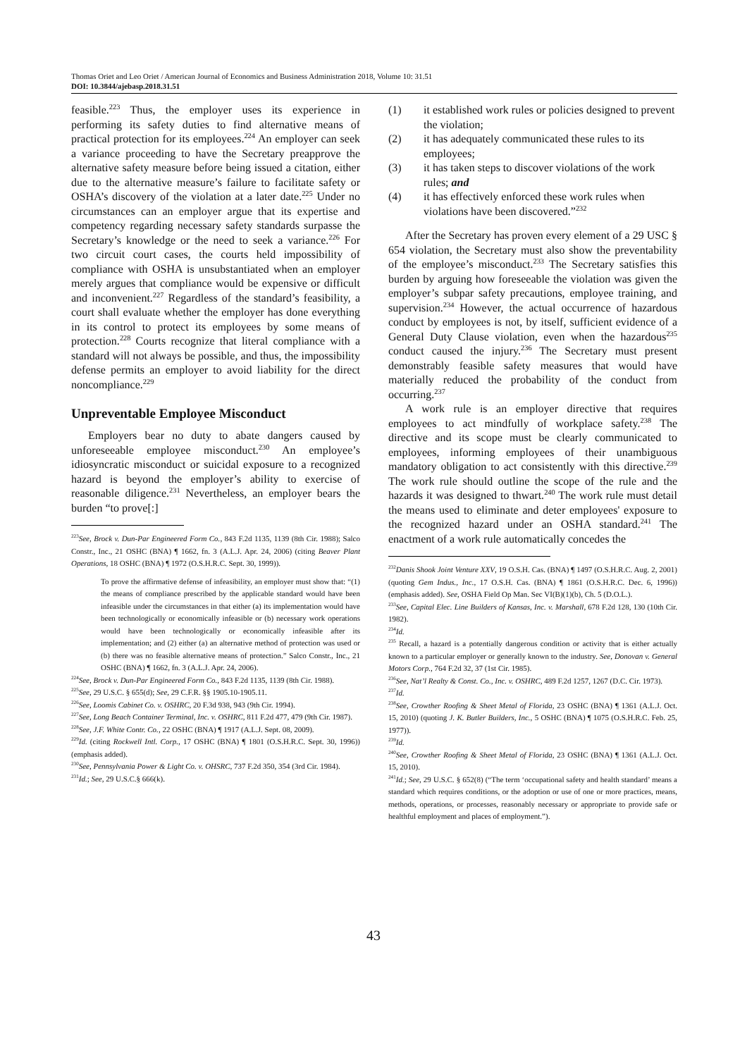Thomas Oriet and Leo Oriet / American Journal of Economics and Business Administration 2018, Volume 10: 31.51
DOI: 10.3844/ajebasp.2018.31.51
feasible.<sup>223</sup> Thus, the employer uses its experience in performing its safety duties to find alternative means of practical protection for its employees.<sup>224</sup> An employer can seek a variance proceeding to have the Secretary preapprove the alternative safety measure before being issued a citation, either due to the alternative measure’s failure to facilitate safety or OSHA’s discovery of the violation at a later date.<sup>225</sup> Under no circumstances can an employer argue that its expertise and competency regarding necessary safety standards surpasse the Secretary’s knowledge or the need to seek a variance.<sup>226</sup> For two circuit court cases, the courts held impossibility of compliance with OSHA is unsubstantiated when an employer merely argues that compliance would be expensive or difficult and inconvenient.<sup>227</sup> Regardless of the standard’s feasibility, a court shall evaluate whether the employer has done everything in its control to protect its employees by some means of protection.<sup>228</sup> Courts recognize that literal compliance with a standard will not always be possible, and thus, the impossibility defense permits an employer to avoid liability for the direct noncompliance.<sup>229</sup>
Unpreventable Employee Misconduct
Employers bear no duty to abate dangers caused by unforeseeable employee misconduct.<sup>230</sup> An employee’s idiosyncratic misconduct or suicidal exposure to a recognized hazard is beyond the employer’s ability to exercise of reasonable diligence.<sup>231</sup> Nevertheless, an employer bears the burden “to prove[:]
<sup>223</sup> See, Brock v. Dun-Par Engineered Form Co., 843 F.2d 1135, 1139 (8th Cir. 1988); Salco Constr., Inc., 21 OSHC (BNA) ¶ 1662, fn. 3 (A.L.J. Apr. 24, 2006) (citing Beaver Plant Operations, 18 OSHC (BNA) ¶ 1972 (O.S.H.R.C. Sept. 30, 1999)).
To prove the affirmative defense of infeasibility, an employer must show that: “(1) the means of compliance prescribed by the applicable standard would have been infeasible under the circumstances in that either (a) its implementation would have been technologically or economically infeasible or (b) necessary work operations would have been technologically or economically infeasible after its implementation; and (2) either (a) an alternative method of protection was used or (b) there was no feasible alternative means of protection.” Salco Constr., Inc., 21 OSHC (BNA) ¶ 1662, fn. 3 (A.L.J. Apr. 24, 2006).
<sup>224</sup> See, Brock v. Dun-Par Engineered Form Co., 843 F.2d 1135, 1139 (8th Cir. 1988).
<sup>225</sup> See, 29 U.S.C. § 655(d); See, 29 C.F.R. §§ 1905.10-1905.11.
<sup>226</sup> See, Loomis Cabinet Co. v. OSHRC, 20 F.3d 938, 943 (9th Cir. 1994).
<sup>227</sup> See, Long Beach Container Terminal, Inc. v. OSHRC, 811 F.2d 477, 479 (9th Cir. 1987).
<sup>228</sup> See, J.F. White Contr. Co., 22 OSHC (BNA) ¶ 1917 (A.L.J. Sept. 08, 2009).
<sup>229</sup> Id. (citing Rockwell Intl. Corp., 17 OSHC (BNA) ¶ 1801 (O.S.H.R.C. Sept. 30, 1996)) (emphasis added).
<sup>230</sup> See, Pennsylvania Power & Light Co. v. OHSRC, 737 F.2d 350, 354 (3rd Cir. 1984).
<sup>231</sup> Id.; See, 29 U.S.C.§ 666(k).
(1) it established work rules or policies designed to prevent the violation;
(2) it has adequately communicated these rules to its employees;
(3) it has taken steps to discover violations of the work rules; and
(4) it has effectively enforced these work rules when violations have been discovered.”<sup>232</sup>
After the Secretary has proven every element of a 29 USC § 654 violation, the Secretary must also show the preventability of the employee’s misconduct.<sup>233</sup> The Secretary satisfies this burden by arguing how foreseeable the violation was given the employer’s subpar safety precautions, employee training, and supervision.<sup>234</sup> However, the actual occurrence of hazardous conduct by employees is not, by itself, sufficient evidence of a General Duty Clause violation, even when the hazardous<sup>235</sup> conduct caused the injury.<sup>236</sup> The Secretary must present demonstrably feasible safety measures that would have materially reduced the probability of the conduct from occurring.<sup>237</sup>
A work rule is an employer directive that requires employees to act mindfully of workplace safety.<sup>238</sup> The directive and its scope must be clearly communicated to employees, informing employees of their unambiguous mandatory obligation to act consistently with this directive.<sup>239</sup> The work rule should outline the scope of the rule and the hazards it was designed to thwart.<sup>240</sup> The work rule must detail the means used to eliminate and deter employees' exposure to the recognized hazard under an OSHA standard.<sup>241</sup> The enactment of a work rule automatically concedes the
<sup>232</sup> Danis Shook Joint Venture XXV, 19 O.S.H. Cas. (BNA) ¶ 1497 (O.S.H.R.C. Aug. 2, 2001) (quoting Gem Indus., Inc., 17 O.S.H. Cas. (BNA) ¶ 1861 (O.S.H.R.C. Dec. 6, 1996)) (emphasis added). See, OSHA Field Op Man. Sec VI(B)(1)(b), Ch. 5 (D.O.L.).
<sup>233</sup> See, Capital Elec. Line Builders of Kansas, Inc. v. Marshall, 678 F.2d 128, 130 (10th Cir. 1982).
<sup>234</sup> Id.
<sup>235</sup> Recall, a hazard is a potentially dangerous condition or activity that is either actually known to a particular employer or generally known to the industry. See, Donovan v. General Motors Corp., 764 F.2d 32, 37 (1st Cir. 1985).
<sup>236</sup> See, Nat’l Realty & Const. Co., Inc. v. OSHRC, 489 F.2d 1257, 1267 (D.C. Cir. 1973).
<sup>237</sup> Id.
<sup>238</sup> See, Crowther Roofing & Sheet Metal of Florida, 23 OSHC (BNA) ¶ 1361 (A.L.J. Oct. 15, 2010) (quoting J. K. Butler Builders, Inc., 5 OSHC (BNA) ¶ 1075 (O.S.H.R.C. Feb. 25, 1977)).
<sup>239</sup> Id.
<sup>240</sup> See, Crowther Roofing & Sheet Metal of Florida, 23 OSHC (BNA) ¶ 1361 (A.L.J. Oct. 15, 2010).
<sup>241</sup> Id.; See, 29 U.S.C. § 652(8) (“The term ‘occupational safety and health standard’ means a standard which requires conditions, or the adoption or use of one or more practices, means, methods, operations, or processes, reasonably necessary or appropriate to provide safe or healthful employment and places of employment.”).
43